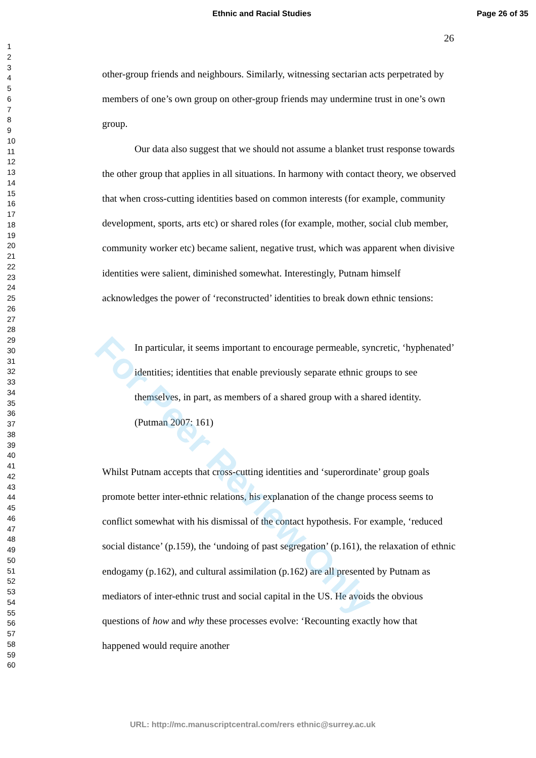Ethnic and Racial Studies Page 26 of 35
1
2
3
4
5
6
7
8
9
10
11
12
13
14
15
16
17
18
19
20
21
22
23
24
25
26
27
28
29
30
31
32
33
34
35
36
37
38
39
40
41
42
43
44
45
46
47
48
49
50
51
52
53
54
55
56
57
58
59
60
26
other-group friends and neighbours. Similarly, witnessing sectarian acts perpetrated by members of one’s own group on other-group friends may undermine trust in one’s own group.
Our data also suggest that we should not assume a blanket trust response towards the other group that applies in all situations. In harmony with contact theory, we observed that when cross-cutting identities based on common interests (for example, community development, sports, arts etc) or shared roles (for example, mother, social club member, community worker etc) became salient, negative trust, which was apparent when divisive identities were salient, diminished somewhat. Interestingly, Putnam himself acknowledges the power of ‘reconstructed’ identities to break down ethnic tensions:
In particular, it seems important to encourage permeable, syncretic, ‘hyphenated’ identities; identities that enable previously separate ethnic groups to see themselves, in part, as members of a shared group with a shared identity. (Putman 2007: 161)
Whilst Putnam accepts that cross-cutting identities and ‘superordinate’ group goals promote better inter-ethnic relations, his explanation of the change process seems to conflict somewhat with his dismissal of the contact hypothesis. For example, ‘reduced social distance’ (p.159), the ‘undoing of past segregation’ (p.161), the relaxation of ethnic endogamy (p.162), and cultural assimilation (p.162) are all presented by Putnam as mediators of inter-ethnic trust and social capital in the US. He avoids the obvious questions of how and why these processes evolve: ‘Recounting exactly how that happened would require another
For Peer Review Only
URL: http://mc.manuscriptcentral.com/rers ethnic@surrey.ac.uk